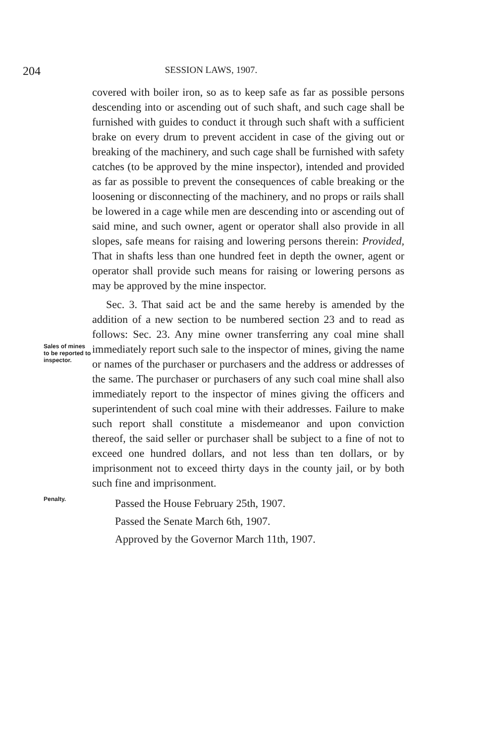204
SESSION LAWS, 1907.
covered with boiler iron, so as to keep safe as far as possible persons descending into or ascending out of such shaft, and such cage shall be furnished with guides to conduct it through such shaft with a sufficient brake on every drum to prevent accident in case of the giving out or breaking of the machinery, and such cage shall be furnished with safety catches (to be approved by the mine inspector), intended and provided as far as possible to prevent the consequences of cable breaking or the loosening or disconnecting of the machinery, and no props or rails shall be lowered in a cage while men are descending into or ascending out of said mine, and such owner, agent or operator shall also provide in all slopes, safe means for raising and lowering persons therein: Provided, That in shafts less than one hundred feet in depth the owner, agent or operator shall provide such means for raising or lowering persons as may be approved by the mine inspector.
Sales of mines to be reported to inspector.
Penalty.
Sec. 3. That said act be and the same hereby is amended by the addition of a new section to be numbered section 23 and to read as follows: Sec. 23. Any mine owner transferring any coal mine shall immediately report such sale to the inspector of mines, giving the name or names of the purchaser or purchasers and the address or addresses of the same. The purchaser or purchasers of any such coal mine shall also immediately report to the inspector of mines giving the officers and superintendent of such coal mine with their addresses. Failure to make such report shall constitute a misdemeanor and upon conviction thereof, the said seller or purchaser shall be subject to a fine of not to exceed one hundred dollars, and not less than ten dollars, or by imprisonment not to exceed thirty days in the county jail, or by both such fine and imprisonment.
Passed the House February 25th, 1907.
Passed the Senate March 6th, 1907.
Approved by the Governor March 11th, 1907.